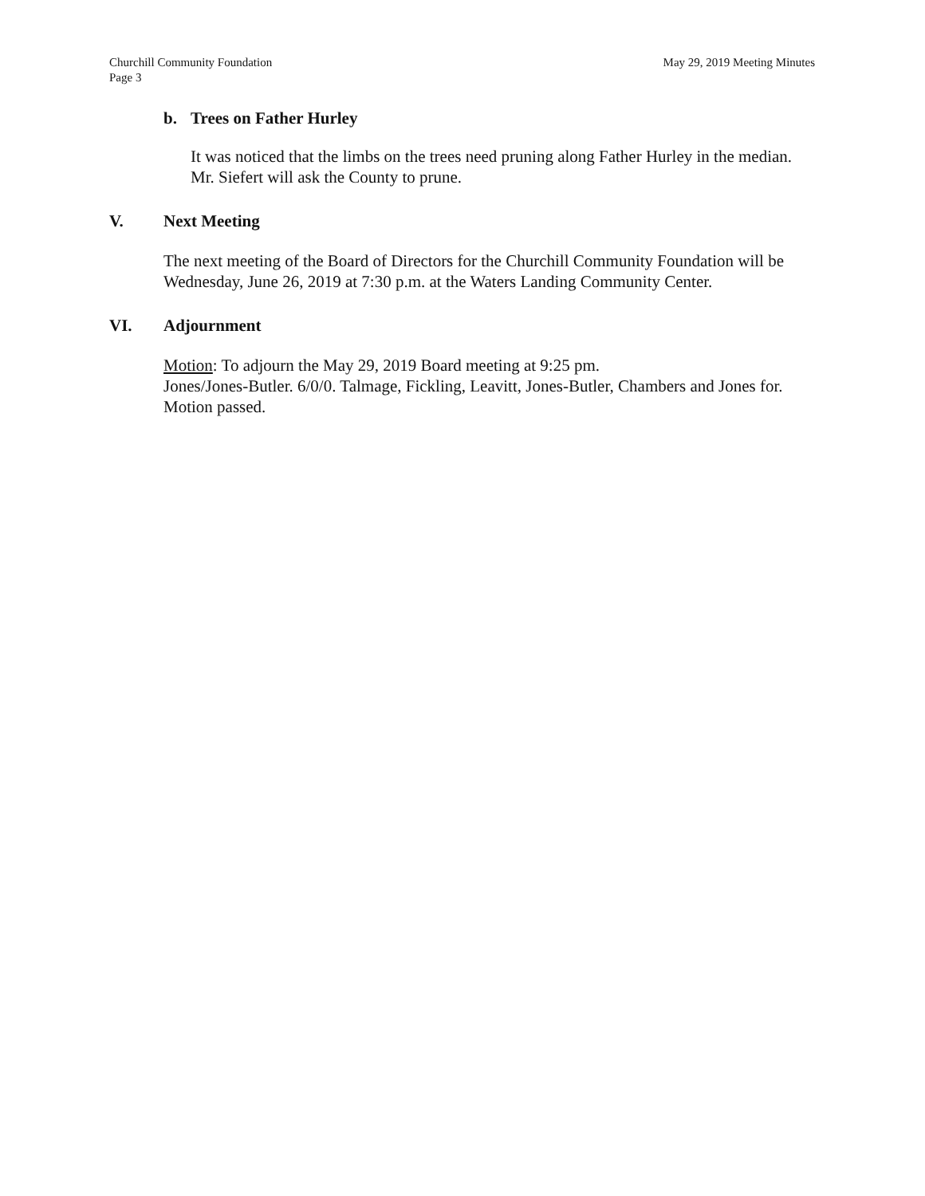Churchill Community Foundation May 29, 2019 Meeting Minutes
Page 3
b. Trees on Father Hurley
It was noticed that the limbs on the trees need pruning along Father Hurley in the median. Mr. Siefert will ask the County to prune.
V. Next Meeting
The next meeting of the Board of Directors for the Churchill Community Foundation will be Wednesday, June 26, 2019 at 7:30 p.m. at the Waters Landing Community Center.
VI. Adjournment
Motion: To adjourn the May 29, 2019 Board meeting at 9:25 pm.
Jones/Jones-Butler. 6/0/0. Talmage, Fickling, Leavitt, Jones-Butler, Chambers and Jones for. Motion passed.